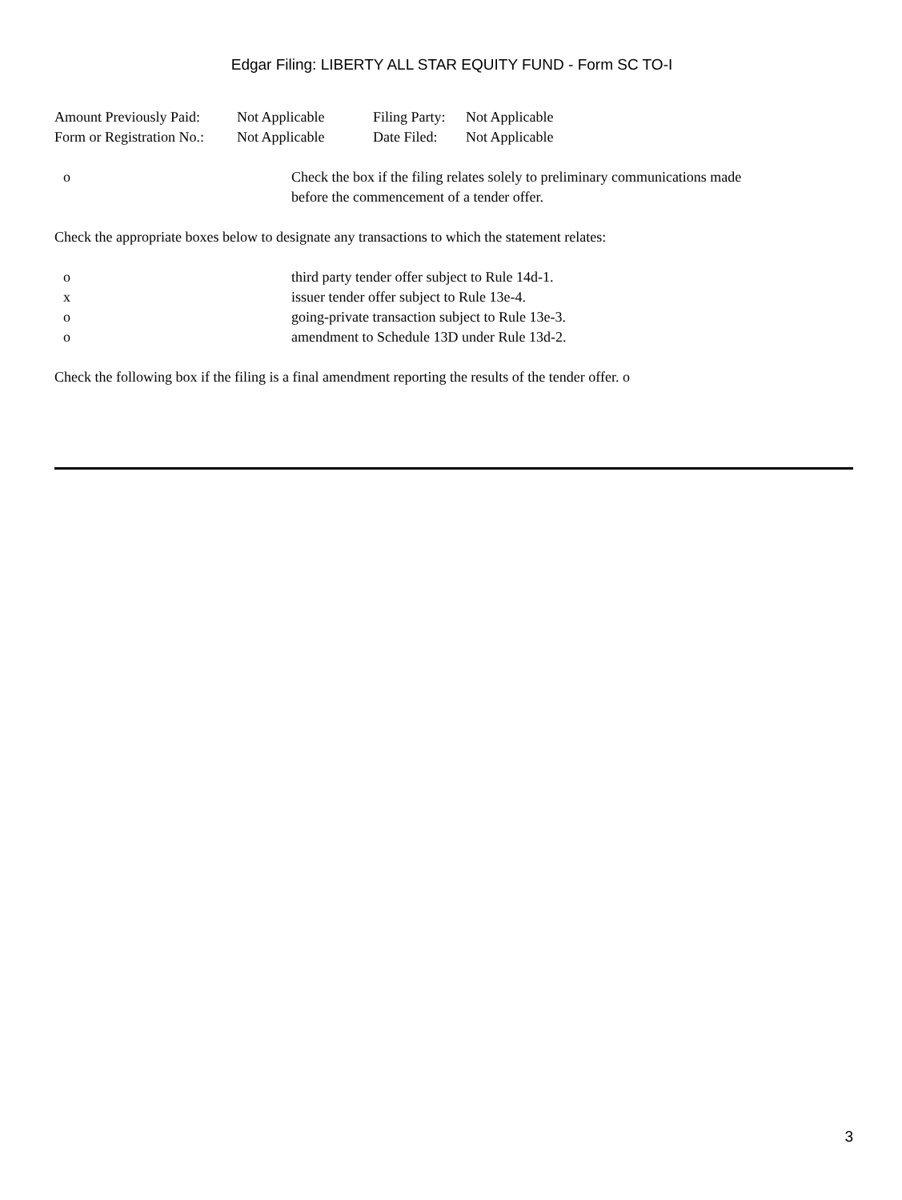Edgar Filing: LIBERTY ALL STAR EQUITY FUND - Form SC TO-I
| Amount Previously Paid: | Not Applicable | Filing Party: | Not Applicable |
| Form or Registration No.: | Not Applicable | Date Filed: | Not Applicable |
| o | Check the box if the filing relates solely to preliminary communications made before the commencement of a tender offer. |
Check the appropriate boxes below to designate any transactions to which the statement relates:
| o | third party tender offer subject to Rule 14d-1. |
| x | issuer tender offer subject to Rule 13e-4. |
| o | going-private transaction subject to Rule 13e-3. |
| o | amendment to Schedule 13D under Rule 13d-2. |
Check the following box if the filing is a final amendment reporting the results of the tender offer. o
3